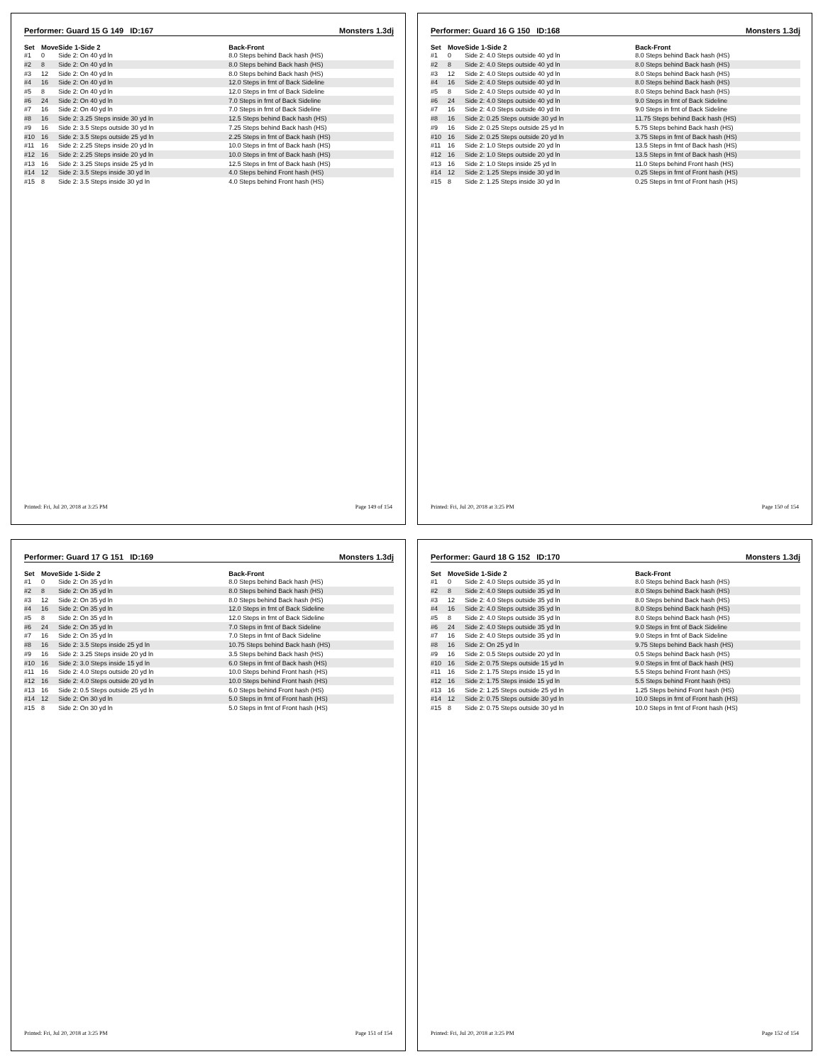Performer: Guard 15 G 149 ID:167 Monsters 1.3dj
| Set | Move | Side 1-Side 2 | Back-Front |
| --- | --- | --- | --- |
| #1 | 0 | Side 2: On 40 yd ln | 8.0 Steps behind Back hash (HS) |
| #2 | 8 | Side 2: On 40 yd ln | 8.0 Steps behind Back hash (HS) |
| #3 | 12 | Side 2: On 40 yd ln | 8.0 Steps behind Back hash (HS) |
| #4 | 16 | Side 2: On 40 yd ln | 12.0 Steps in frnt of Back Sideline |
| #5 | 8 | Side 2: On 40 yd ln | 12.0 Steps in frnt of Back Sideline |
| #6 | 24 | Side 2: On 40 yd ln | 7.0 Steps in frnt of Back Sideline |
| #7 | 16 | Side 2: On 40 yd ln | 7.0 Steps in frnt of Back Sideline |
| #8 | 16 | Side 2: 3.25 Steps inside 30 yd ln | 12.5 Steps behind Back hash (HS) |
| #9 | 16 | Side 2: 3.5 Steps outside 30 yd ln | 7.25 Steps behind Back hash (HS) |
| #10 | 16 | Side 2: 3.5 Steps outside 25 yd ln | 2.25 Steps in frnt of Back hash (HS) |
| #11 | 16 | Side 2: 2.25 Steps inside 20 yd ln | 10.0 Steps in frnt of Back hash (HS) |
| #12 | 16 | Side 2: 2.25 Steps inside 20 yd ln | 10.0 Steps in frnt of Back hash (HS) |
| #13 | 16 | Side 2: 3.25 Steps inside 25 yd ln | 12.5 Steps in frnt of Back hash (HS) |
| #14 | 12 | Side 2: 3.5 Steps inside 30 yd ln | 4.0 Steps behind Front hash (HS) |
| #15 | 8 | Side 2: 3.5 Steps inside 30 yd ln | 4.0 Steps behind Front hash (HS) |
Printed: Fri, Jul 20, 2018 at 3:25 PM Page 149 of 154
Performer: Guard 16 G 150 ID:168 Monsters 1.3dj
| Set | Move | Side 1-Side 2 | Back-Front |
| --- | --- | --- | --- |
| #1 | 0 | Side 2: 4.0 Steps outside 40 yd ln | 8.0 Steps behind Back hash (HS) |
| #2 | 8 | Side 2: 4.0 Steps outside 40 yd ln | 8.0 Steps behind Back hash (HS) |
| #3 | 12 | Side 2: 4.0 Steps outside 40 yd ln | 8.0 Steps behind Back hash (HS) |
| #4 | 16 | Side 2: 4.0 Steps outside 40 yd ln | 8.0 Steps behind Back hash (HS) |
| #5 | 8 | Side 2: 4.0 Steps outside 40 yd ln | 8.0 Steps behind Back hash (HS) |
| #6 | 24 | Side 2: 4.0 Steps outside 40 yd ln | 9.0 Steps in frnt of Back Sideline |
| #7 | 16 | Side 2: 4.0 Steps outside 40 yd ln | 9.0 Steps in frnt of Back Sideline |
| #8 | 16 | Side 2: 0.25 Steps outside 30 yd ln | 11.75 Steps behind Back hash (HS) |
| #9 | 16 | Side 2: 0.25 Steps outside 25 yd ln | 5.75 Steps behind Back hash (HS) |
| #10 | 16 | Side 2: 0.25 Steps outside 20 yd ln | 3.75 Steps in frnt of Back hash (HS) |
| #11 | 16 | Side 2: 1.0 Steps outside 20 yd ln | 13.5 Steps in frnt of Back hash (HS) |
| #12 | 16 | Side 2: 1.0 Steps outside 20 yd ln | 13.5 Steps in frnt of Back hash (HS) |
| #13 | 16 | Side 2: 1.0 Steps inside 25 yd ln | 11.0 Steps behind Front hash (HS) |
| #14 | 12 | Side 2: 1.25 Steps inside 30 yd ln | 0.25 Steps in frnt of Front hash (HS) |
| #15 | 8 | Side 2: 1.25 Steps inside 30 yd ln | 0.25 Steps in frnt of Front hash (HS) |
Printed: Fri, Jul 20, 2018 at 3:25 PM Page 150 of 154
Performer: Guard 17 G 151 ID:169 Monsters 1.3dj
| Set | Move | Side 1-Side 2 | Back-Front |
| --- | --- | --- | --- |
| #1 | 0 | Side 2: On 35 yd ln | 8.0 Steps behind Back hash (HS) |
| #2 | 8 | Side 2: On 35 yd ln | 8.0 Steps behind Back hash (HS) |
| #3 | 12 | Side 2: On 35 yd ln | 8.0 Steps behind Back hash (HS) |
| #4 | 16 | Side 2: On 35 yd ln | 12.0 Steps in frnt of Back Sideline |
| #5 | 8 | Side 2: On 35 yd ln | 12.0 Steps in frnt of Back Sideline |
| #6 | 24 | Side 2: On 35 yd ln | 7.0 Steps in frnt of Back Sideline |
| #7 | 16 | Side 2: On 35 yd ln | 7.0 Steps in frnt of Back Sideline |
| #8 | 16 | Side 2: 3.5 Steps inside 25 yd ln | 10.75 Steps behind Back hash (HS) |
| #9 | 16 | Side 2: 3.25 Steps inside 20 yd ln | 3.5 Steps behind Back hash (HS) |
| #10 | 16 | Side 2: 3.0 Steps inside 15 yd ln | 6.0 Steps in frnt of Back hash (HS) |
| #11 | 16 | Side 2: 4.0 Steps outside 20 yd ln | 10.0 Steps behind Front hash (HS) |
| #12 | 16 | Side 2: 4.0 Steps outside 20 yd ln | 10.0 Steps behind Front hash (HS) |
| #13 | 16 | Side 2: 0.5 Steps outside 25 yd ln | 6.0 Steps behind Front hash (HS) |
| #14 | 12 | Side 2: On 30 yd ln | 5.0 Steps in frnt of Front hash (HS) |
| #15 | 8 | Side 2: On 30 yd ln | 5.0 Steps in frnt of Front hash (HS) |
Printed: Fri, Jul 20, 2018 at 3:25 PM Page 151 of 154
Performer: Gaurd 18 G 152 ID:170 Monsters 1.3dj
| Set | Move | Side 1-Side 2 | Back-Front |
| --- | --- | --- | --- |
| #1 | 0 | Side 2: 4.0 Steps outside 35 yd ln | 8.0 Steps behind Back hash (HS) |
| #2 | 8 | Side 2: 4.0 Steps outside 35 yd ln | 8.0 Steps behind Back hash (HS) |
| #3 | 12 | Side 2: 4.0 Steps outside 35 yd ln | 8.0 Steps behind Back hash (HS) |
| #4 | 16 | Side 2: 4.0 Steps outside 35 yd ln | 8.0 Steps behind Back hash (HS) |
| #5 | 8 | Side 2: 4.0 Steps outside 35 yd ln | 8.0 Steps behind Back hash (HS) |
| #6 | 24 | Side 2: 4.0 Steps outside 35 yd ln | 9.0 Steps in frnt of Back Sideline |
| #7 | 16 | Side 2: 4.0 Steps outside 35 yd ln | 9.0 Steps in frnt of Back Sideline |
| #8 | 16 | Side 2: On 25 yd ln | 9.75 Steps behind Back hash (HS) |
| #9 | 16 | Side 2: 0.5 Steps outside 20 yd ln | 0.5 Steps behind Back hash (HS) |
| #10 | 16 | Side 2: 0.75 Steps outside 15 yd ln | 9.0 Steps in frnt of Back hash (HS) |
| #11 | 16 | Side 2: 1.75 Steps inside 15 yd ln | 5.5 Steps behind Front hash (HS) |
| #12 | 16 | Side 2: 1.75 Steps inside 15 yd ln | 5.5 Steps behind Front hash (HS) |
| #13 | 16 | Side 2: 1.25 Steps outside 25 yd ln | 1.25 Steps behind Front hash (HS) |
| #14 | 12 | Side 2: 0.75 Steps outside 30 yd ln | 10.0 Steps in frnt of Front hash (HS) |
| #15 | 8 | Side 2: 0.75 Steps outside 30 yd ln | 10.0 Steps in frnt of Front hash (HS) |
Printed: Fri, Jul 20, 2018 at 3:25 PM Page 152 of 154